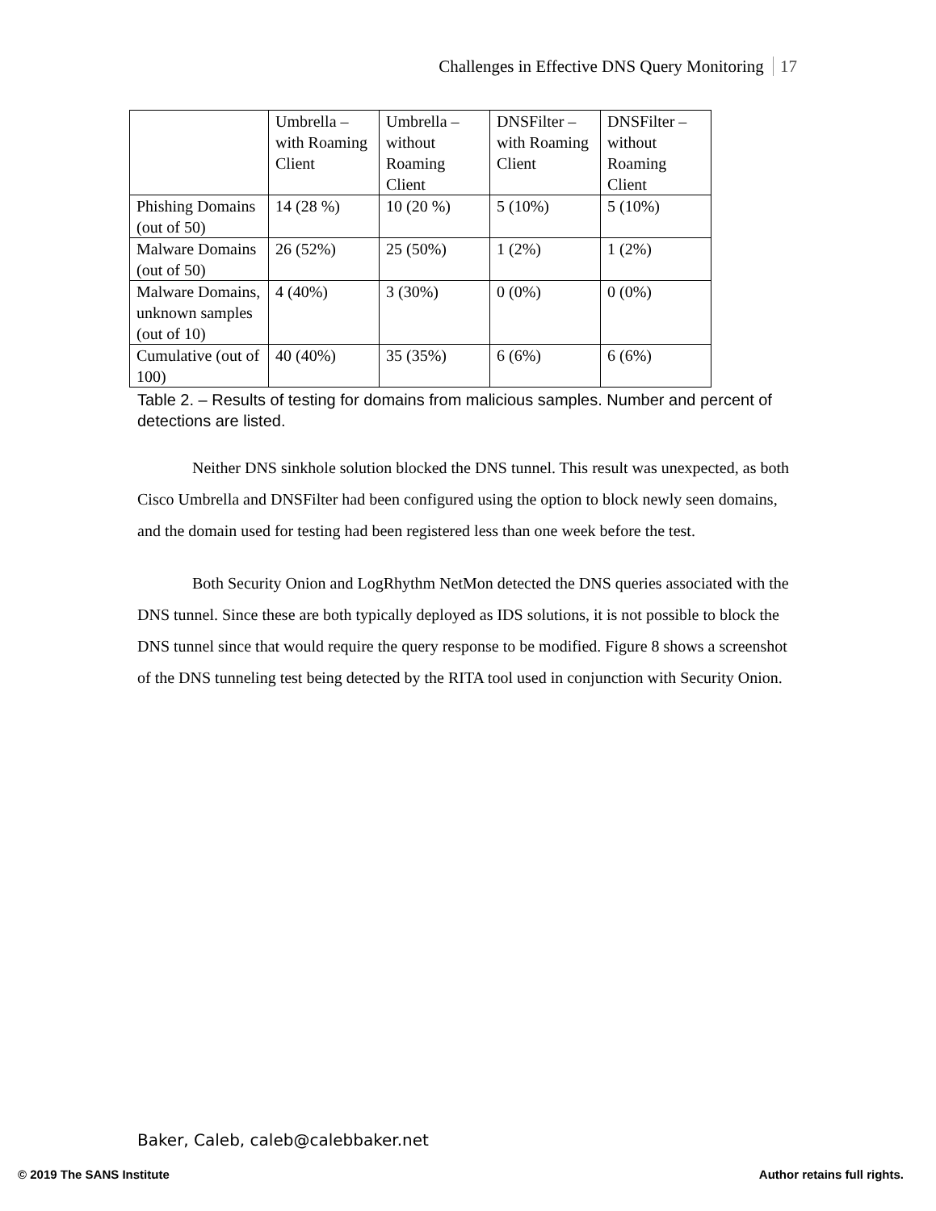Challenges in Effective DNS Query Monitoring 17
| | Umbrella – with Roaming Client | Umbrella – without Roaming Client | DNSFilter – with Roaming Client | DNSFilter – without Roaming Client |
| Phishing Domains (out of 50) | 14 (28 %) | 10 (20 %) | 5 (10%) | 5 (10%) |
| Malware Domains (out of 50) | 26 (52%) | 25 (50%) | 1 (2%) | 1 (2%) |
| Malware Domains, unknown samples (out of 10) | 4 (40%) | 3 (30%) | 0 (0%) | 0 (0%) |
| Cumulative (out of 100) | 40 (40%) | 35 (35%) | 6 (6%) | 6 (6%) |
Table 2. – Results of testing for domains from malicious samples. Number and percent of detections are listed.
Neither DNS sinkhole solution blocked the DNS tunnel. This result was unexpected, as both Cisco Umbrella and DNSFilter had been configured using the option to block newly seen domains, and the domain used for testing had been registered less than one week before the test.
Both Security Onion and LogRhythm NetMon detected the DNS queries associated with the DNS tunnel. Since these are both typically deployed as IDS solutions, it is not possible to block the DNS tunnel since that would require the query response to be modified. Figure 8 shows a screenshot of the DNS tunneling test being detected by the RITA tool used in conjunction with Security Onion.
Baker, Caleb, caleb@calebbaker.net
© 2019 The SANS Institute Author retains full rights.